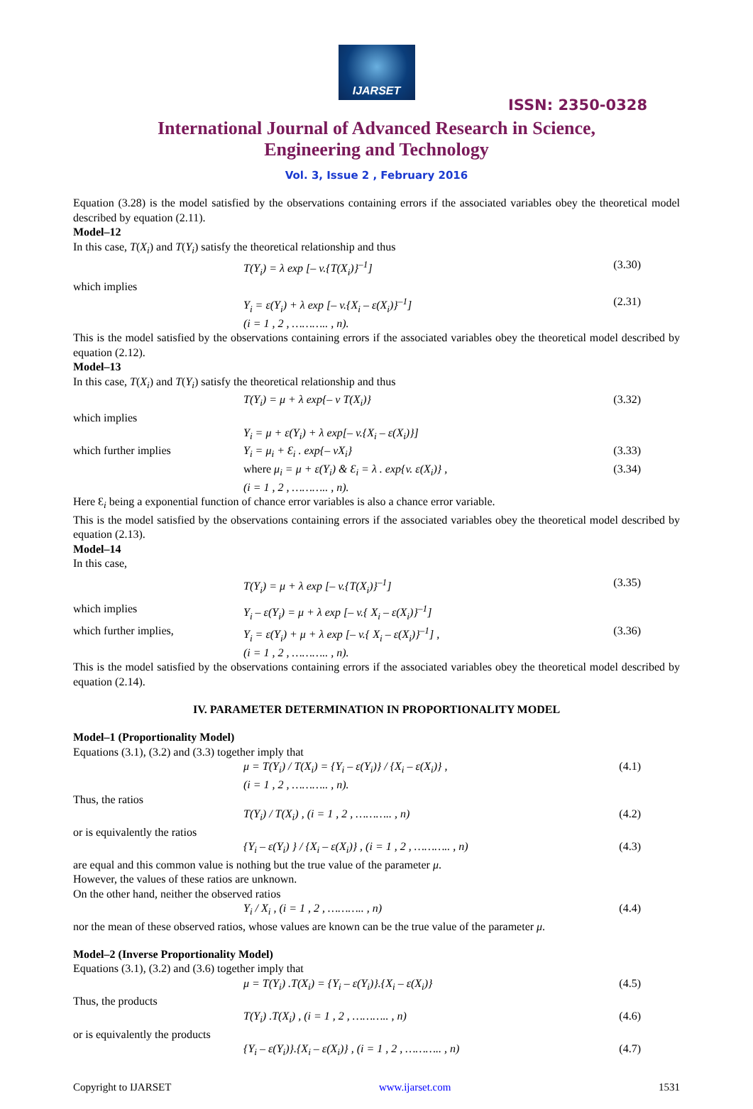IJARSET
ISSN: 2350-0328
International Journal of Advanced Research in Science,
Engineering and Technology
Vol. 3, Issue 2 , February 2016
Equation (3.28) is the model satisfied by the observations containing errors if the associated variables obey the theoretical model described by equation (2.11).
Model–12
In this case, T(X<sub>i</sub>) and T(Y<sub>i</sub>) satisfy the theoretical relationship and thus
T(Y<sub>i</sub>) = λ exp [– v.{T(X<sub>i</sub>)}<sup>–1</sup>] (3.30)
which implies
Y<sub>i</sub> = ε(Y<sub>i</sub>) + λ exp [– v.{X<sub>i</sub> – ε(X<sub>i</sub>)}<sup>–1</sup>]
(i = 1 , 2 , ……….. , n). (2.31)
This is the model satisfied by the observations containing errors if the associated variables obey the theoretical model described by equation (2.12).
Model–13
In this case, T(X<sub>i</sub>) and T(Y<sub>i</sub>) satisfy the theoretical relationship and thus
T(Y<sub>i</sub>) = μ + λ exp{– v T(X<sub>i</sub>)} (3.32)
which implies
Y<sub>i</sub> = μ + ε(Y<sub>i</sub>) + λ exp[– v.{X<sub>i</sub> – ε(X<sub>i</sub>)}]
which further implies Y<sub>i</sub> = μ<sub>i</sub> + Ɛ<sub>i</sub> . exp{– vX<sub>i</sub>} (3.33)
where μ<sub>i</sub> = μ + ε(Y<sub>i</sub>) & Ɛ<sub>i</sub> = λ . exp{v. ε(X<sub>i</sub>)} ,
(i = 1 , 2 , ……….. , n). (3.34)
Here Ɛ<sub>i</sub> being a exponential function of chance error variables is also a chance error variable.
This is the model satisfied by the observations containing errors if the associated variables obey the theoretical model described by equation (2.13).
Model–14
In this case,
T(Y<sub>i</sub>) = μ + λ exp [– v.{T(X<sub>i</sub>)}<sup>–1</sup>] (3.35)
which implies Y<sub>i</sub> – ε(Y<sub>i</sub>) = μ + λ exp [– v.{ X<sub>i</sub> – ε(X<sub>i</sub>)}<sup>–1</sup>]
which further implies, Y<sub>i</sub> = ε(Y<sub>i</sub>) + μ + λ exp [– v.{ X<sub>i</sub> – ε(X<sub>i</sub>)}<sup>–1</sup>] ,
(i = 1 , 2 , ……….. , n). (3.36)
This is the model satisfied by the observations containing errors if the associated variables obey the theoretical model described by equation (2.14).
IV. PARAMETER DETERMINATION IN PROPORTIONALITY MODEL
Model–1 (Proportionality Model)
Equations (3.1), (3.2) and (3.3) together imply that
μ = T(Y<sub>i</sub>) / T(X<sub>i</sub>) = {Y<sub>i</sub> – ε(Y<sub>i</sub>)} / {X<sub>i</sub> – ε(X<sub>i</sub>)} ,
(i = 1 , 2 , ……….. , n). (4.1)
Thus, the ratios
T(Y<sub>i</sub>) / T(X<sub>i</sub>) , (i = 1 , 2 , ……….. , n) (4.2)
or is equivalently the ratios
{Y<sub>i</sub> – ε(Y<sub>i</sub>) } / {X<sub>i</sub> – ε(X<sub>i</sub>)} , (i = 1 , 2 , ……….. , n) (4.3)
are equal and this common value is nothing but the true value of the parameter μ.
However, the values of these ratios are unknown.
On the other hand, neither the observed ratios
Y<sub>i</sub> / X<sub>i</sub> , (i = 1 , 2 , ……….. , n) (4.4)
nor the mean of these observed ratios, whose values are known can be the true value of the parameter μ.
Model–2 (Inverse Proportionality Model)
Equations (3.1), (3.2) and (3.6) together imply that
μ = T(Y<sub>i</sub>) .T(X<sub>i</sub>) = {Y<sub>i</sub> – ε(Y<sub>i</sub>)}.{X<sub>i</sub> – ε(X<sub>i</sub>)} (4.5)
Thus, the products
T(Y<sub>i</sub>) .T(X<sub>i</sub>) , (i = 1 , 2 , ……….. , n) (4.6)
or is equivalently the products
{Y<sub>i</sub> – ε(Y<sub>i</sub>)}.{X<sub>i</sub> – ε(X<sub>i</sub>)} , (i = 1 , 2 , ……….. , n) (4.7)
Copyright to IJARSET www.ijarset.com 1531